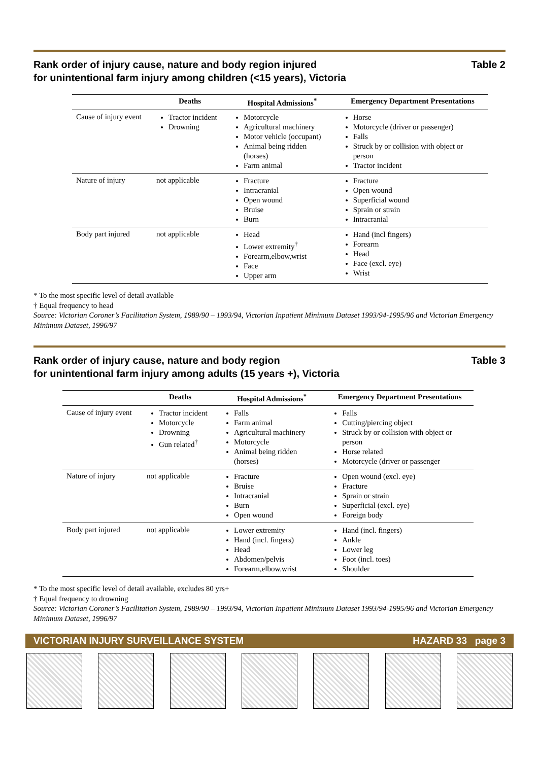Rank order of injury cause, nature and body region injured
for unintentional farm injury among children (<15 years), Victoria
Table 2
| | Deaths | Hospital Admissions<sup>*</sup> | Emergency Department Presentations |
| --- | --- | --- | --- |
| Cause of injury event | Tractor incident Drowning | Motorcycle Agricultural machinery Motor vehicle (occupant) Animal being ridden (horses) Farm animal | Horse Motorcycle (driver or passenger) Falls Struck by or collision with object or person Tractor incident |
| Nature of injury | not applicable | Fracture Intracranial Open wound Bruise Burn | Fracture Open wound Superficial wound Sprain or strain Intracranial |
| Body part injured | not applicable | Head Lower extremity<sup>†</sup> Forearm,elbow,wrist Face Upper arm | Hand (incl fingers) Forearm Head Face (excl. eye) Wrist |
* To the most specific level of detail available
† Equal frequency to head
Source: Victorian Coroner’s Facilitation System, 1989/90 – 1993/94, Victorian Inpatient Minimum Dataset 1993/94-1995/96 and Victorian Emergency Minimum Dataset, 1996/97
Rank order of injury cause, nature and body region
for unintentional farm injury among adults (15 years +), Victoria
Table 3
| | Deaths | Hospital Admissions<sup>*</sup> | Emergency Department Presentations |
| --- | --- | --- | --- |
| Cause of injury event | Tractor incident Motorcycle Drowning Gun related<sup>†</sup> | Falls Farm animal Agricultural machinery Motorcycle Animal being ridden (horses) | Falls Cutting/piercing object Struck by or collision with object or person Horse related Motorcycle (driver or passenger |
| Nature of injury | not applicable | Fracture Bruise Intracranial Burn Open wound | Open wound (excl. eye) Fracture Sprain or strain Superficial (excl. eye) Foreign body |
| Body part injured | not applicable | Lower extremity Hand (incl. fingers) Head Abdomen/pelvis Forearm,elbow,wrist | Hand (incl. fingers) Ankle Lower leg Foot (incl. toes) Shoulder |
* To the most specific level of detail available, excludes 80 yrs+
† Equal frequency to drowning
Source: Victorian Coroner’s Facilitation System, 1989/90 – 1993/94, Victorian Inpatient Minimum Dataset 1993/94-1995/96 and Victorian Emergency Minimum Dataset, 1996/97
VICTORIAN INJURY SURVEILLANCE SYSTEM
HAZARD 33 page 3